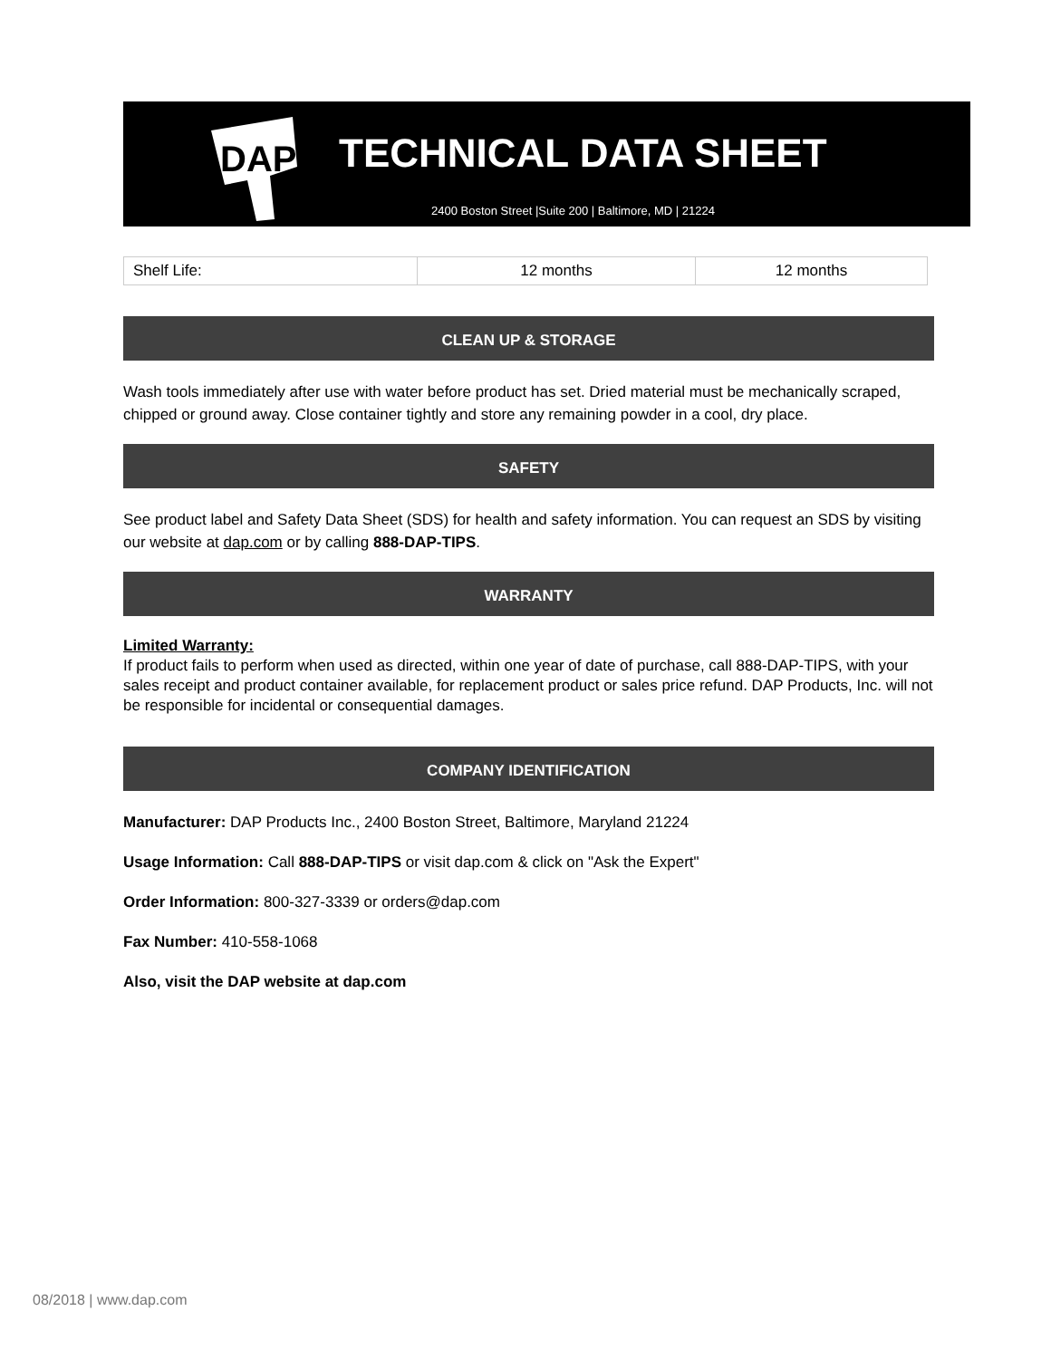DAP
TECHNICAL DATA SHEET
2400 Boston Street |Suite 200 | Baltimore, MD | 21224
| Shelf Life: | 12 months | 12 months |
CLEAN UP & STORAGE
Wash tools immediately after use with water before product has set. Dried material must be mechanically scraped, chipped or ground away. Close container tightly and store any remaining powder in a cool, dry place.
SAFETY
See product label and Safety Data Sheet (SDS) for health and safety information. You can request an SDS by visiting our website at dap.com or by calling 888-DAP-TIPS.
WARRANTY
Limited Warranty:
If product fails to perform when used as directed, within one year of date of purchase, call 888-DAP-TIPS, with your sales receipt and product container available, for replacement product or sales price refund. DAP Products, Inc. will not be responsible for incidental or consequential damages.
COMPANY IDENTIFICATION
Manufacturer: DAP Products Inc., 2400 Boston Street, Baltimore, Maryland 21224
Usage Information: Call 888-DAP-TIPS or visit dap.com & click on "Ask the Expert"
Order Information: 800-327-3339 or orders@dap.com
Fax Number: 410-558-1068
Also, visit the DAP website at dap.com
08/2018 | www.dap.com